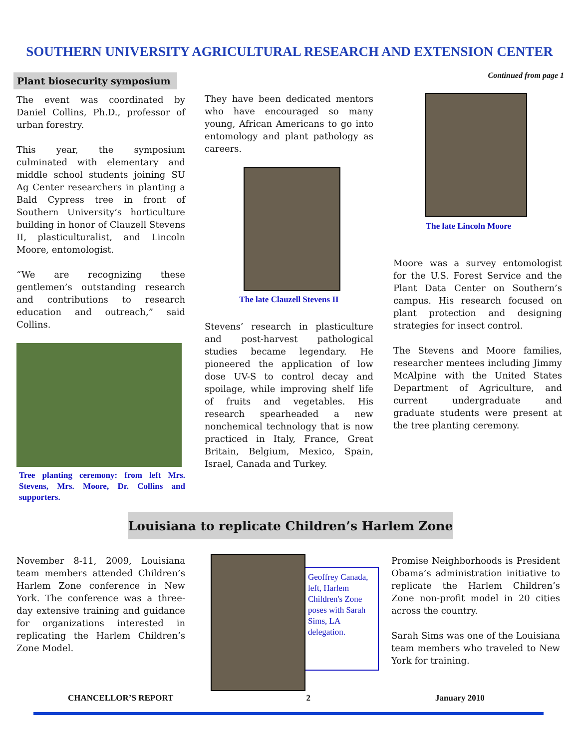SOUTHERN UNIVERSITY AGRICULTURAL RESEARCH AND EXTENSION CENTER
Plant biosecurity symposium
The event was coordinated by Daniel Collins, Ph.D., professor of urban forestry.
This year, the symposium culminated with elementary and middle school students joining SU Ag Center researchers in planting a Bald Cypress tree in front of Southern University’s horticulture building in honor of Clauzell Stevens II, plasticulturalist, and Lincoln Moore, entomologist.
“We are recognizing these gentlemen’s outstanding research and contributions to research education and outreach,” said Collins.
Tree planting ceremony: from left Mrs. Stevens, Mrs. Moore, Dr. Collins and supporters.
They have been dedicated mentors who have encouraged so many young, African Americans to go into entomology and plant pathology as careers.
The late Clauzell Stevens II
Stevens’ research in plasticulture and post-harvest pathological studies became legendary. He pioneered the application of low dose UV-S to control decay and spoilage, while improving shelf life of fruits and vegetables. His research spearheaded a new nonchemical technology that is now practiced in Italy, France, Great Britain, Belgium, Mexico, Spain, Israel, Canada and Turkey.
Continued from page 1
The late Lincoln Moore
Moore was a survey entomologist for the U.S. Forest Service and the Plant Data Center on Southern’s campus. His research focused on plant protection and designing strategies for insect control.
The Stevens and Moore families, researcher mentees including Jimmy McAlpine with the United States Department of Agriculture, and current undergraduate and graduate students were present at the tree planting ceremony.
Louisiana to replicate Children’s Harlem Zone
November 8-11, 2009, Louisiana team members attended Children’s Harlem Zone conference in New York. The conference was a three-day extensive training and guidance for organizations interested in replicating the Harlem Children’s Zone Model.
Geoffrey Canada, left, Harlem Children's Zone poses with Sarah Sims, LA delegation.
Promise Neighborhoods is President Obama’s administration initiative to replicate the Harlem Children’s Zone non-profit model in 20 cities across the country.
Sarah Sims was one of the Louisiana team members who traveled to New York for training.
CHANCELLOR’S REPORT 2 January 2010